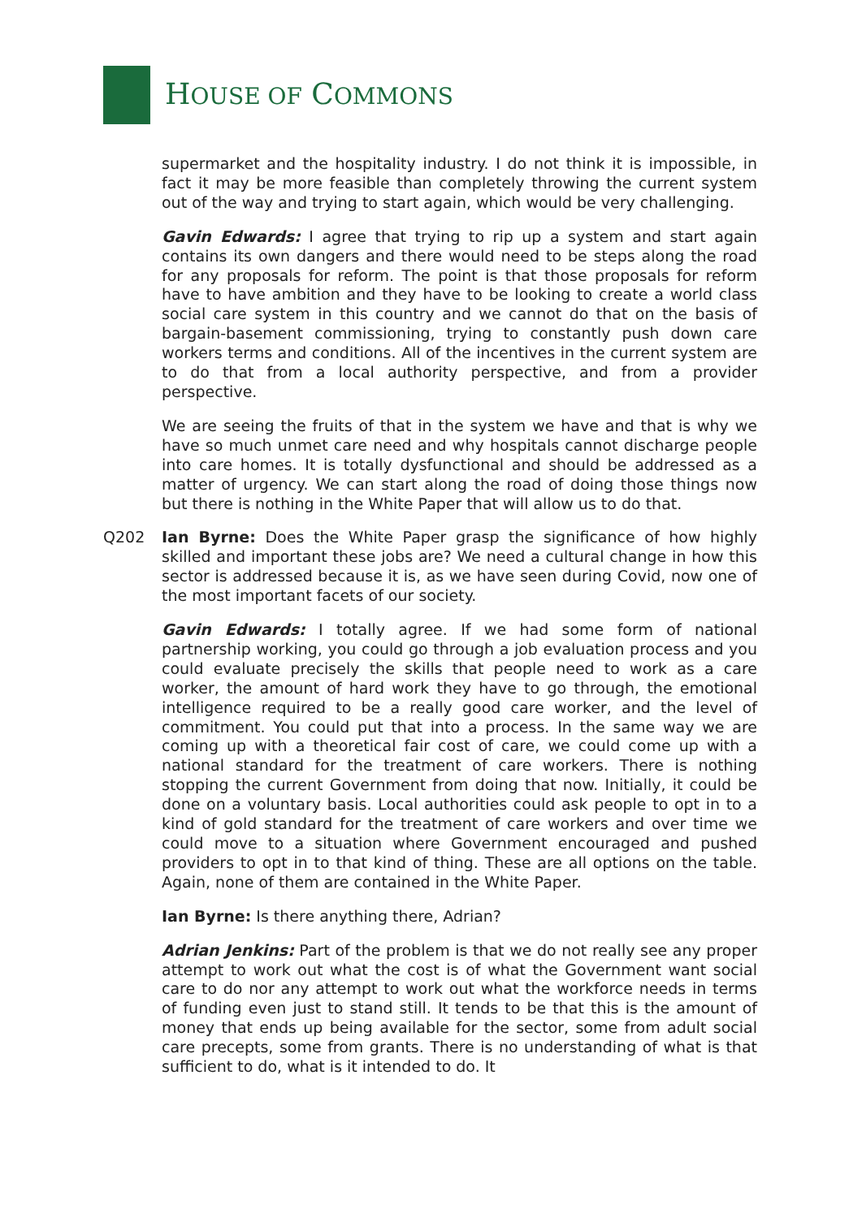HOUSE OF COMMONS
supermarket and the hospitality industry. I do not think it is impossible, in fact it may be more feasible than completely throwing the current system out of the way and trying to start again, which would be very challenging.
Gavin Edwards: I agree that trying to rip up a system and start again contains its own dangers and there would need to be steps along the road for any proposals for reform. The point is that those proposals for reform have to have ambition and they have to be looking to create a world class social care system in this country and we cannot do that on the basis of bargain-basement commissioning, trying to constantly push down care workers terms and conditions. All of the incentives in the current system are to do that from a local authority perspective, and from a provider perspective.
We are seeing the fruits of that in the system we have and that is why we have so much unmet care need and why hospitals cannot discharge people into care homes. It is totally dysfunctional and should be addressed as a matter of urgency. We can start along the road of doing those things now but there is nothing in the White Paper that will allow us to do that.
Q202 Ian Byrne: Does the White Paper grasp the significance of how highly skilled and important these jobs are? We need a cultural change in how this sector is addressed because it is, as we have seen during Covid, now one of the most important facets of our society.
Gavin Edwards: I totally agree. If we had some form of national partnership working, you could go through a job evaluation process and you could evaluate precisely the skills that people need to work as a care worker, the amount of hard work they have to go through, the emotional intelligence required to be a really good care worker, and the level of commitment. You could put that into a process. In the same way we are coming up with a theoretical fair cost of care, we could come up with a national standard for the treatment of care workers. There is nothing stopping the current Government from doing that now. Initially, it could be done on a voluntary basis. Local authorities could ask people to opt in to a kind of gold standard for the treatment of care workers and over time we could move to a situation where Government encouraged and pushed providers to opt in to that kind of thing. These are all options on the table. Again, none of them are contained in the White Paper.
Ian Byrne: Is there anything there, Adrian?
Adrian Jenkins: Part of the problem is that we do not really see any proper attempt to work out what the cost is of what the Government want social care to do nor any attempt to work out what the workforce needs in terms of funding even just to stand still. It tends to be that this is the amount of money that ends up being available for the sector, some from adult social care precepts, some from grants. There is no understanding of what is that sufficient to do, what is it intended to do. It